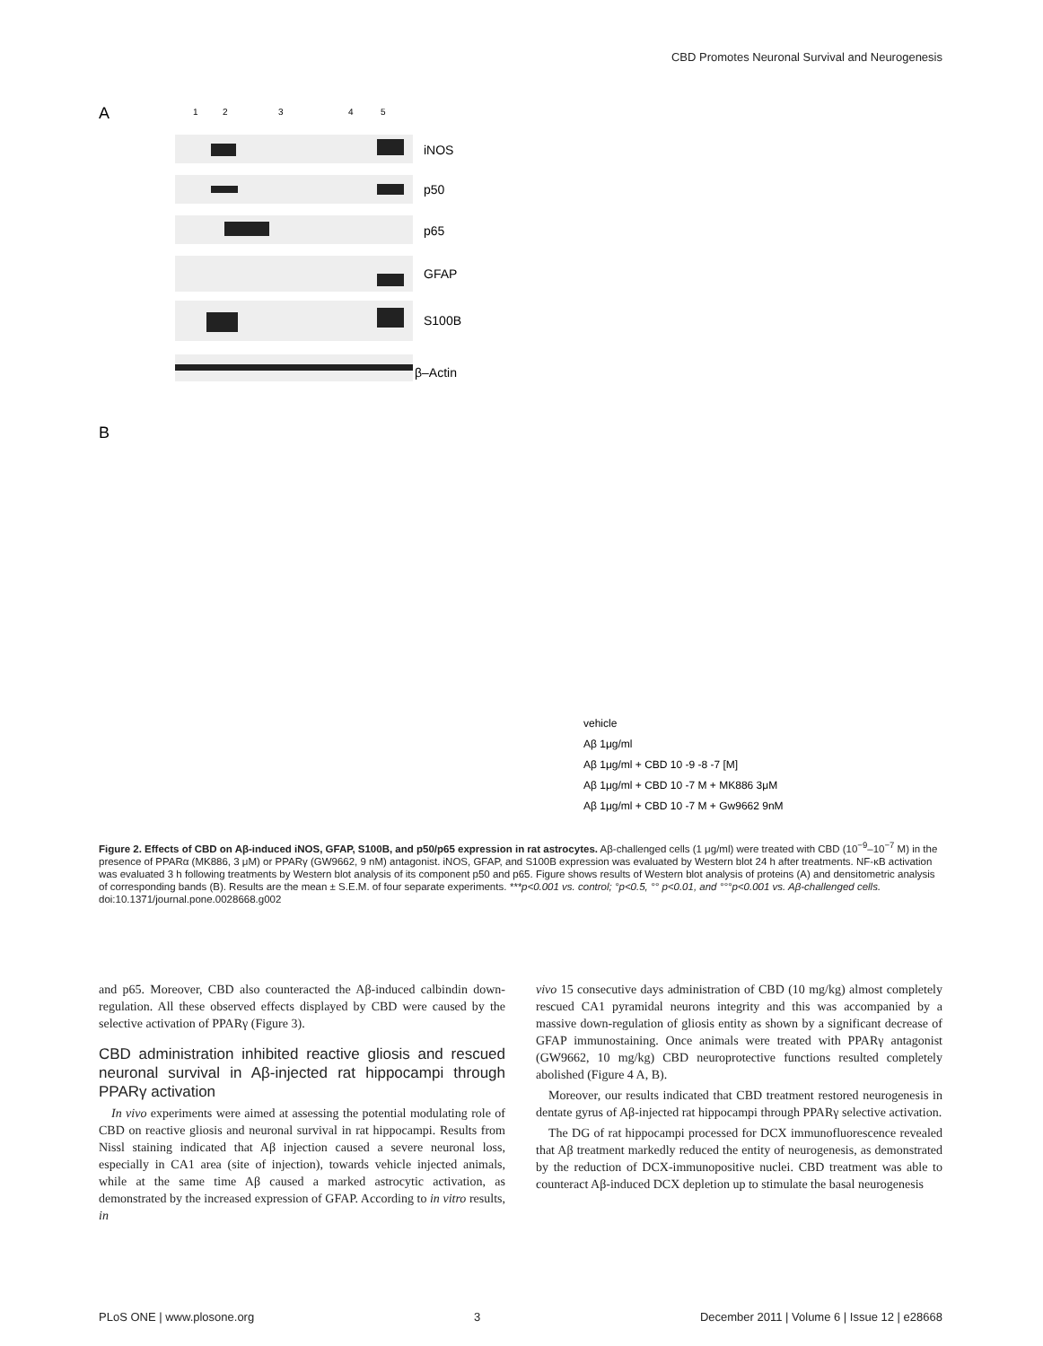CBD Promotes Neuronal Survival and Neurogenesis
A
1
2
3
4
5
iNOS
p50
p65
GFAP
S100B
β–Actin
B
vehicle
Aβ 1μg/ml
Aβ 1μg/ml + CBD 10 -9 -8 -7 [M]
Aβ 1μg/ml + CBD 10 -7 M + MK886 3μM
Aβ 1μg/ml + CBD 10 -7 M + Gw9662 9nM
Figure 2. Effects of CBD on Aβ-induced iNOS, GFAP, S100B, and p50/p65 expression in rat astrocytes. Aβ-challenged cells (1 μg/ml) were treated with CBD (10<sup>−9</sup>–10<sup>−7</sup> M) in the presence of PPARα (MK886, 3 μM) or PPARγ (GW9662, 9 nM) antagonist. iNOS, GFAP, and S100B expression was evaluated by Western blot 24 h after treatments. NF-κB activation was evaluated 3 h following treatments by Western blot analysis of its component p50 and p65. Figure shows results of Western blot analysis of proteins (A) and densitometric analysis of corresponding bands (B). Results are the mean ± S.E.M. of four separate experiments. ***p<0.001 vs. control; °p<0.5, °° p<0.01, and °°°p<0.001 vs. Aβ-challenged cells.
doi:10.1371/journal.pone.0028668.g002
and p65. Moreover, CBD also counteracted the Aβ-induced calbindin down-regulation. All these observed effects displayed by CBD were caused by the selective activation of PPARγ (Figure 3).
CBD administration inhibited reactive gliosis and rescued neuronal survival in Aβ-injected rat hippocampi through PPARγ activation
In vivo experiments were aimed at assessing the potential modulating role of CBD on reactive gliosis and neuronal survival in rat hippocampi. Results from Nissl staining indicated that Aβ injection caused a severe neuronal loss, especially in CA1 area (site of injection), towards vehicle injected animals, while at the same time Aβ caused a marked astrocytic activation, as demonstrated by the increased expression of GFAP. According to in vitro results, in
vivo 15 consecutive days administration of CBD (10 mg/kg) almost completely rescued CA1 pyramidal neurons integrity and this was accompanied by a massive down-regulation of gliosis entity as shown by a significant decrease of GFAP immunostaining. Once animals were treated with PPARγ antagonist (GW9662, 10 mg/kg) CBD neuroprotective functions resulted completely abolished (Figure 4 A, B).
Moreover, our results indicated that CBD treatment restored neurogenesis in dentate gyrus of Aβ-injected rat hippocampi through PPARγ selective activation.
The DG of rat hippocampi processed for DCX immunofluorescence revealed that Aβ treatment markedly reduced the entity of neurogenesis, as demonstrated by the reduction of DCX-immunopositive nuclei. CBD treatment was able to counteract Aβ-induced DCX depletion up to stimulate the basal neurogenesis
PLoS ONE | www.plosone.org 3 December 2011 | Volume 6 | Issue 12 | e28668